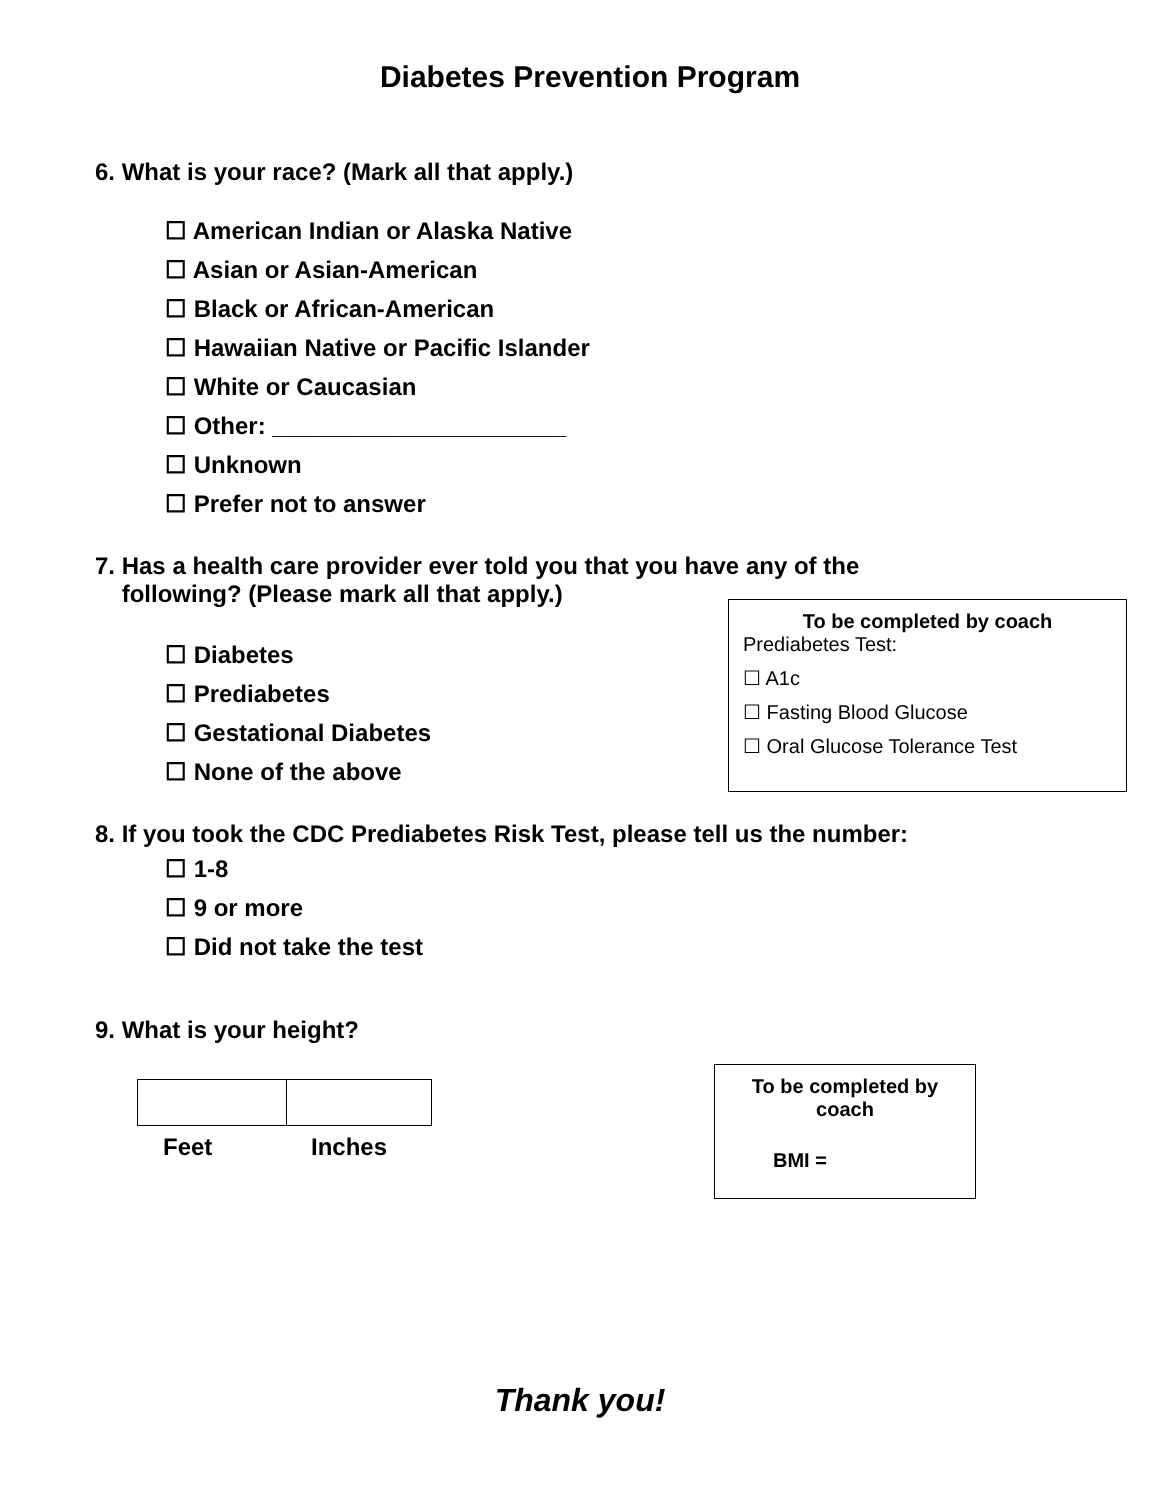Diabetes Prevention Program
6. What is your race? (Mark all that apply.)
☐ American Indian or Alaska Native
☐ Asian or Asian-American
☐ Black or African-American
☐ Hawaiian Native or Pacific Islander
☐ White or Caucasian
☐ Other: ______________________
☐ Unknown
☐ Prefer not to answer
7. Has a health care provider ever told you that you have any of the
following? (Please mark all that apply.)
☐ Diabetes
☐ Prediabetes
☐ Gestational Diabetes
☐ None of the above
To be completed by coach
Prediabetes Test:
☐ A1c
☐ Fasting Blood Glucose
☐ Oral Glucose Tolerance Test
8. If you took the CDC Prediabetes Risk Test, please tell us the number:
☐ 1-8
☐ 9 or more
☐ Did not take the test
9. What is your height?
Feet Inches
To be completed by
coach
BMI =
Thank you!